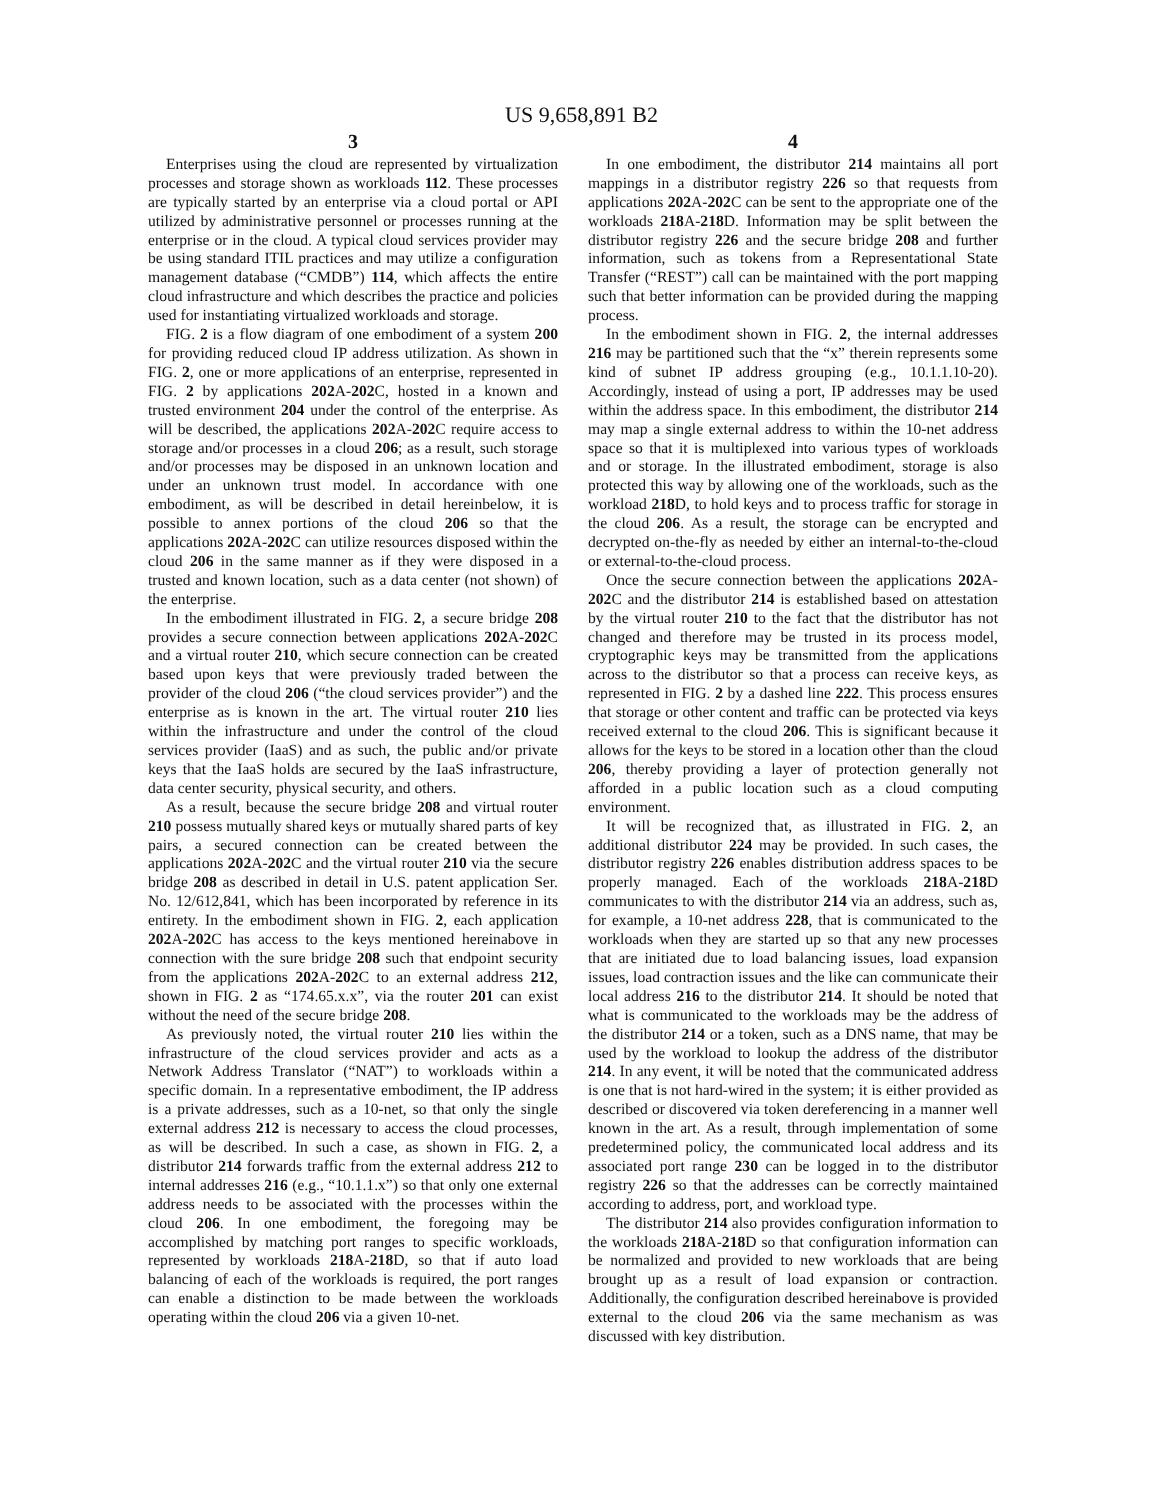US 9,658,891 B2
3
Enterprises using the cloud are represented by virtualization processes and storage shown as workloads 112. These processes are typically started by an enterprise via a cloud portal or API utilized by administrative personnel or processes running at the enterprise or in the cloud. A typical cloud services provider may be using standard ITIL practices and may utilize a configuration management database (“CMDB”) 114, which affects the entire cloud infrastructure and which describes the practice and policies used for instantiating virtualized workloads and storage.
FIG. 2 is a flow diagram of one embodiment of a system 200 for providing reduced cloud IP address utilization. As shown in FIG. 2, one or more applications of an enterprise, represented in FIG. 2 by applications 202 A-202 C, hosted in a known and trusted environment 204 under the control of the enterprise. As will be described, the applications 202 A-202 C require access to storage and/or processes in a cloud 206; as a result, such storage and/or processes may be disposed in an unknown location and under an unknown trust model. In accordance with one embodiment, as will be described in detail hereinbelow, it is possible to annex portions of the cloud 206 so that the applications 202 A-202 C can utilize resources disposed within the cloud 206 in the same manner as if they were disposed in a trusted and known location, such as a data center (not shown) of the enterprise.
In the embodiment illustrated in FIG. 2, a secure bridge 208 provides a secure connection between applications 202 A-202 C and a virtual router 210, which secure connection can be created based upon keys that were previously traded between the provider of the cloud 206 (“the cloud services provider”) and the enterprise as is known in the art. The virtual router 210 lies within the infrastructure and under the control of the cloud services provider (IaaS) and as such, the public and/or private keys that the IaaS holds are secured by the IaaS infrastructure, data center security, physical security, and others.
As a result, because the secure bridge 208 and virtual router 210 possess mutually shared keys or mutually shared parts of key pairs, a secured connection can be created between the applications 202 A-202 C and the virtual router 210 via the secure bridge 208 as described in detail in U.S. patent application Ser. No. 12/612,841, which has been incorporated by reference in its entirety. In the embodiment shown in FIG. 2, each application 202 A-202 C has access to the keys mentioned hereinabove in connection with the sure bridge 208 such that endpoint security from the applications 202 A-202 C to an external address 212, shown in FIG. 2 as “174.65.x.x”, via the router 201 can exist without the need of the secure bridge 208.
As previously noted, the virtual router 210 lies within the infrastructure of the cloud services provider and acts as a Network Address Translator (“NAT”) to workloads within a specific domain. In a representative embodiment, the IP address is a private addresses, such as a 10-net, so that only the single external address 212 is necessary to access the cloud processes, as will be described. In such a case, as shown in FIG. 2, a distributor 214 forwards traffic from the external address 212 to internal addresses 216 (e.g., “10.1.1.x”) so that only one external address needs to be associated with the processes within the cloud 206. In one embodiment, the foregoing may be accomplished by matching port ranges to specific workloads, represented by workloads 218 A-218 D, so that if auto load balancing of each of the workloads is required, the port ranges can enable a distinction to be made between the workloads operating within the cloud 206 via a given 10-net.
4
In one embodiment, the distributor 214 maintains all port mappings in a distributor registry 226 so that requests from applications 202 A-202 C can be sent to the appropriate one of the workloads 218 A-218 D. Information may be split between the distributor registry 226 and the secure bridge 208 and further information, such as tokens from a Representational State Transfer (“REST”) call can be maintained with the port mapping such that better information can be provided during the mapping process.
In the embodiment shown in FIG. 2, the internal addresses 216 may be partitioned such that the “x” therein represents some kind of subnet IP address grouping (e.g., 10.1.1.10-20). Accordingly, instead of using a port, IP addresses may be used within the address space. In this embodiment, the distributor 214 may map a single external address to within the 10-net address space so that it is multiplexed into various types of workloads and or storage. In the illustrated embodiment, storage is also protected this way by allowing one of the workloads, such as the workload 218 D, to hold keys and to process traffic for storage in the cloud 206. As a result, the storage can be encrypted and decrypted on-the-fly as needed by either an internal-to-the-cloud or external-to-the-cloud process.
Once the secure connection between the applications 202 A-202 C and the distributor 214 is established based on attestation by the virtual router 210 to the fact that the distributor has not changed and therefore may be trusted in its process model, cryptographic keys may be transmitted from the applications across to the distributor so that a process can receive keys, as represented in FIG. 2 by a dashed line 222. This process ensures that storage or other content and traffic can be protected via keys received external to the cloud 206. This is significant because it allows for the keys to be stored in a location other than the cloud 206, thereby providing a layer of protection generally not afforded in a public location such as a cloud computing environment.
It will be recognized that, as illustrated in FIG. 2, an additional distributor 224 may be provided. In such cases, the distributor registry 226 enables distribution address spaces to be properly managed. Each of the workloads 218 A-218 D communicates to with the distributor 214 via an address, such as, for example, a 10-net address 228, that is communicated to the workloads when they are started up so that any new processes that are initiated due to load balancing issues, load expansion issues, load contraction issues and the like can communicate their local address 216 to the distributor 214. It should be noted that what is communicated to the workloads may be the address of the distributor 214 or a token, such as a DNS name, that may be used by the workload to lookup the address of the distributor 214. In any event, it will be noted that the communicated address is one that is not hard-wired in the system; it is either provided as described or discovered via token dereferencing in a manner well known in the art. As a result, through implementation of some predetermined policy, the communicated local address and its associated port range 230 can be logged in to the distributor registry 226 so that the addresses can be correctly maintained according to address, port, and workload type.
The distributor 214 also provides configuration information to the workloads 218 A-218 D so that configuration information can be normalized and provided to new workloads that are being brought up as a result of load expansion or contraction. Additionally, the configuration described hereinabove is provided external to the cloud 206 via the same mechanism as was discussed with key distribution.